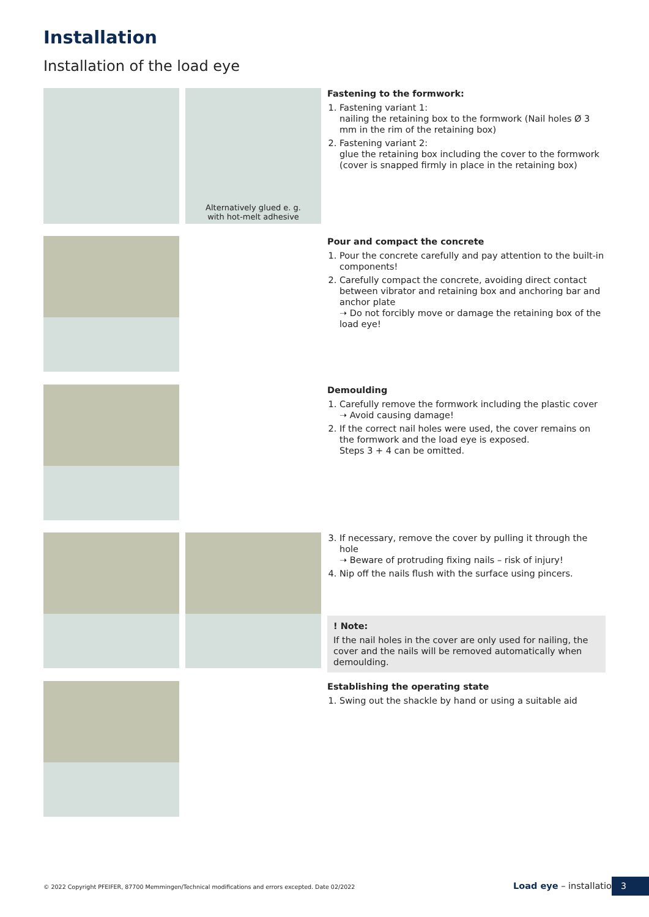Installation
Installation of the load eye
Alternatively glued e. g.
with hot-melt adhesive
Fastening to the formwork:
1. Fastening variant 1:
nailing the retaining box to the formwork (Nail holes Ø 3 mm in the rim of the retaining box)
2. Fastening variant 2:
glue the retaining box including the cover to the formwork (cover is snapped firmly in place in the retaining box)
Pour and compact the concrete
1. Pour the concrete carefully and pay attention to the built-in components!
2. Carefully compact the concrete, avoiding direct contact between vibrator and retaining box and anchoring bar and anchor plate
➝ Do not forcibly move or damage the retaining box of the load eye!
Demoulding
1. Carefully remove the formwork including the plastic cover
➝ Avoid causing damage!
2. If the correct nail holes were used, the cover remains on the formwork and the load eye is exposed.
Steps 3 + 4 can be omitted.
3. If necessary, remove the cover by pulling it through the hole
➝ Beware of protruding fixing nails – risk of injury!
4. Nip off the nails flush with the surface using pincers.
! Note:
If the nail holes in the cover are only used for nailing, the cover and the nails will be removed automatically when demoulding.
Establishing the operating state
1. Swing out the shackle by hand or using a suitable aid
© 2022 Copyright PFEIFER, 87700 Memmingen/Technical modifications and errors excepted. Date 02/2022
Load eye – installation 3